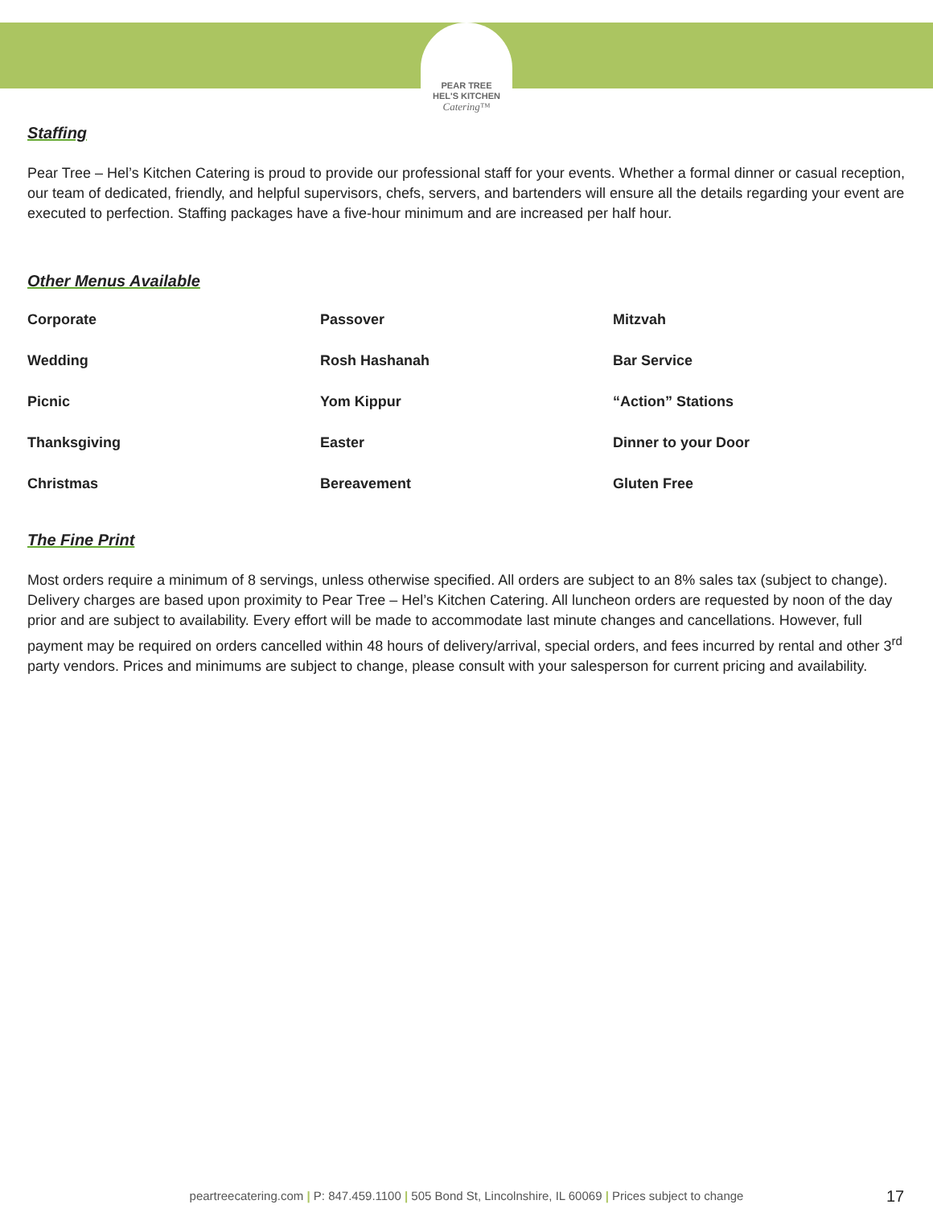PEAR TREE
HEL'S KITCHEN
Catering™
Staffing
Pear Tree – Hel’s Kitchen Catering is proud to provide our professional staff for your events. Whether a formal dinner or casual reception, our team of dedicated, friendly, and helpful supervisors, chefs, servers, and bartenders will ensure all the details regarding your event are executed to perfection. Staffing packages have a five-hour minimum and are increased per half hour.
Other Menus Available
| Corporate | Passover | Mitzvah |
| Wedding | Rosh Hashanah | Bar Service |
| Picnic | Yom Kippur | “Action” Stations |
| Thanksgiving | Easter | Dinner to your Door |
| Christmas | Bereavement | Gluten Free |
The Fine Print
Most orders require a minimum of 8 servings, unless otherwise specified. All orders are subject to an 8% sales tax (subject to change). Delivery charges are based upon proximity to Pear Tree – Hel’s Kitchen Catering. All luncheon orders are requested by noon of the day prior and are subject to availability. Every effort will be made to accommodate last minute changes and cancellations. However, full payment may be required on orders cancelled within 48 hours of delivery/arrival, special orders, and fees incurred by rental and other 3<sup>rd</sup> party vendors. Prices and minimums are subject to change, please consult with your salesperson for current pricing and availability.
peartreecatering.com | P: 847.459.1100 | 505 Bond St, Lincolnshire, IL 60069 | Prices subject to change 17